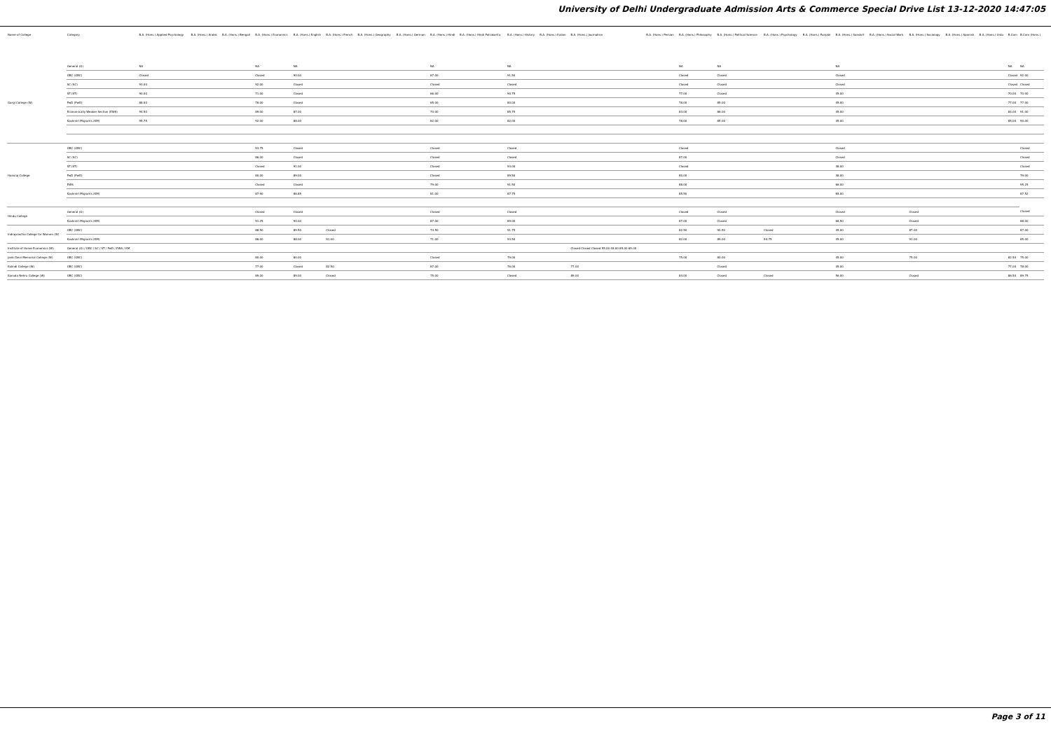University of Delhi Undergraduate Admission Arts & Commerce Special Drive List 13-12-2020 14:47:05
| Name of College | Category | B.A. (Hons.) Applied Psychology | B.A. (Hons.) Arabic | B.A. (Hons.) Bengali | B.A. (Hons.) Economics | B.A. (Hons.) English | B.A. (Hons.) French | B.A. (Hons.) Geography | B.A. (Hons.) German | B.A. (Hons.) Hindi | B.A. (Hons.) Hindi Patrakarita | B.A. (Hons.) History | B.A. (Hons.) Italian | B.A. (Hons.) Journalism | B.A. (Hons.) Persian | B.A. (Hons.) Philosophy | B.A. (Hons.) Political Science | B.A. (Hons.) Psychology | B.A. (Hons.) Punjabi | B.A. (Hons.) Sanskrit | B.A. (Hons.) Social Work | B.A. (Hons.) Sociology | B.A. (Hons.) Spanish | B.A. (Hons.) Urdu | B.Com | B.Com (Hons.) |
| --- | --- | --- | --- | --- | --- | --- | --- | --- | --- | --- | --- | --- | --- | --- | --- | --- | --- | --- | --- | --- | --- | --- | --- | --- | --- | --- |
| Gargi College (W) | General (G) | NA | | | NA | NA | | | | NA | | NA | | | | NA | NA | | | NA | | | | | NA | NA |
| | OBC (OBC) | Closed | | | Closed | 90.00 | | | | 67.00 | | 91.50 | | | | Closed | Closed | | | Closed | | | | | Closed | 92.00 |
| | SC (SC) | 93.00 | | | 92.00 | Closed | | | | Closed | | Closed | | | | Closed | Closed | | | Closed | | | | | Closed | Closed |
| | ST (ST) | 90.00 | | | 71.00 | Closed | | | | 66.00 | | 90.75 | | | | 77.00 | Closed | | | 45.00 | | | | | 70.00 | 70.00 |
| | PwD (PwD) | 88.00 | | | 76.00 | Closed | | | | 65.00 | | 80.00 | | | | 78.00 | 85.00 | | | 45.00 | | | | | 77.00 | 77.00 |
| | Economically Weaker Section (EWS) | 94.50 | | | 89.00 | 87.00 | | | | 70.00 | | 85.75 | | | | 83.00 | 86.00 | | | 45.00 | | | | | 84.00 | 91.00 |
| | Kashmiri Migrants (KM) | 95.75 | | | 92.00 | 88.00 | | | | 62.00 | | 82.00 | | | | 78.00 | 85.00 | | | 45.00 | | | | | 85.00 | 90.00 |
| Hansraj College | OBC (OBC) | | | | 93.75 | Closed | | | | Closed | | Closed | | | | Closed | | | | Closed | | | | | | Closed |
| | SC (SC) | | | | 86.00 | Closed | | | | Closed | | Closed | | | | 87.00 | | | | Closed | | | | | | Closed |
| | ST (ST) | | | | Closed | 91.00 | | | | Closed | | 93.00 | | | | Closed | | | | 48.00 | | | | | | Closed |
| | PwD (PwD) | | | | 80.00 | 89.00 | | | | Closed | | 89.50 | | | | 80.00 | | | | 48.00 | | | | | | 79.00 |
| | EWS | | | | Closed | Closed | | | | 79.00 | | 91.50 | | | | 88.00 | | | | 66.00 | | | | | | 95.25 |
| | Kashmiri Migrants (KM) | | | | 87.90 | 86.85 | | | | 81.00 | | 87.75 | | | | 85.50 | | | | 65.00 | | | | | | 87.52 |
| Hindu College | General (G) | | | | Closed | Closed | | | | Closed | | Closed | | | | Closed | Closed | | | Closed | | Closed | | | | Closed |
| | Kashmiri Migrants (KM) | | | | 91.25 | 94.00 | | | | 87.00 | | 89.00 | | | | 87.00 | Closed | | | 68.50 | | Closed | | | | 88.00 |
| Indraprastha College for Women (W) | OBC (OBC) | | | | 88.50 | 89.50 | Closed | | | 74.50 | | 91.75 | | | | 82.50 | 90.50 | Closed | | 45.00 | | 87.00 | | | | 87.00 |
| | Kashmiri Migrants (KM) | | | | 86.00 | 88.00 | 91.00 | | | 71.00 | | 93.50 | | | | 82.00 | 89.00 | 94.75 | | 45.00 | | 91.00 | | | | 85.00 |
| Institute of Home Economics (W) | General (G) / OBC / SC / ST / PwD / EWS / KM | | | | | | | | | | | | | Closed Closed Closed 55.00 48.00 85.00 65.00 | | | | | | | | | | | | |
| Janki Devi Memorial College (W) | OBC (OBC) | | | | 80.00 | 80.00 | | | | Closed | | 79.00 | | | | 75.00 | 80.00 | | | 45.00 | | 75.00 | | | 82.50 | 75.00 |
| Kalindi College (W) | OBC (OBC) | | | | 77.00 | Closed | 82.50 | | | 67.00 | | 76.00 | | 77.00 | | | Closed | | | 45.00 | | | | | 77.00 | 78.00 |
| Kamala Nehru College (W) | OBC (OBC) | | | | 89.00 | 89.00 | Closed | | | 75.00 | | Closed | | 89.00 | | 84.00 | Closed | Closed | | 56.00 | | Closed | | | 86.50 | 89.75 |
Page 3 of 11